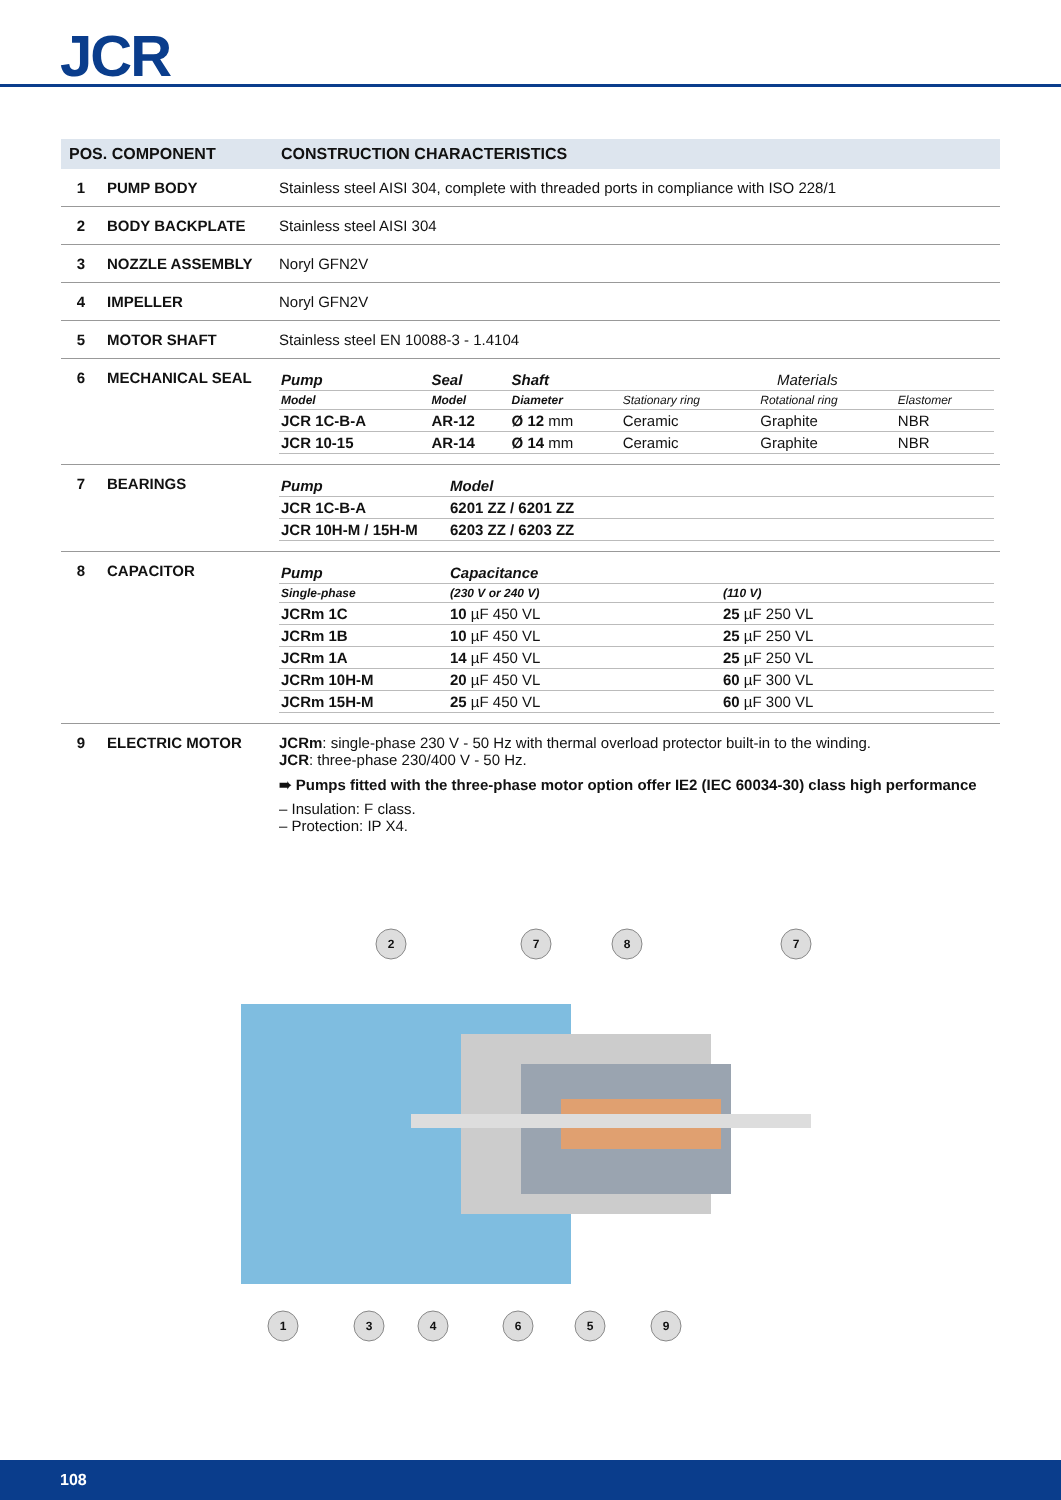JCR
| POS. COMPONENT | | CONSTRUCTION CHARACTERISTICS |
| --- | --- | --- |
| 1 | PUMP BODY | Stainless steel AISI 304, complete with threaded ports in compliance with ISO 228/1 |
| 2 | BODY BACKPLATE | Stainless steel AISI 304 |
| 3 | NOZZLE ASSEMBLY | Noryl GFN2V |
| 4 | IMPELLER | Noryl GFN2V |
| 5 | MOTOR SHAFT | Stainless steel EN 10088-3 - 1.4104 |
| 6 | MECHANICAL SEAL | / Pump / Seal / Shaft / Materials / / / / Model / Model / Diameter / Stationary ring / Rotational ring / Elastomer / / JCR 1C-B-A / AR-12 / Ø 12 mm / Ceramic / Graphite / NBR / / JCR 10-15 / AR-14 / Ø 14 mm / Ceramic / Graphite / NBR / |
| 7 | BEARINGS | / Pump / Model / / JCR 1C-B-A / 6201 ZZ / 6201 ZZ / / JCR 10H-M / 15H-M / 6203 ZZ / 6203 ZZ / |
| 8 | CAPACITOR | / Pump / Capacitance / / / Single-phase / (230 V or 240 V) / (110 V) / / JCRm 1C / 10 µF 450 VL / 25 µF 250 VL / / JCRm 1B / 10 µF 450 VL / 25 µF 250 VL / / JCRm 1A / 14 µF 450 VL / 25 µF 250 VL / / JCRm 10H-M / 20 µF 450 VL / 60 µF 300 VL / / JCRm 15H-M / 25 µF 450 VL / 60 µF 300 VL / |
| 9 | ELECTRIC MOTOR | JCRm : single-phase 230 V - 50 Hz with thermal overload protector built-in to the winding. JCR : three-phase 230/400 V - 50 Hz. ➠ Pumps fitted with the three-phase motor option offer IE2 (IEC 60034-30) class high performance – Insulation: F class. – Protection: IP X4. |
2
7
8
7
1
3
4
6
5
9
108